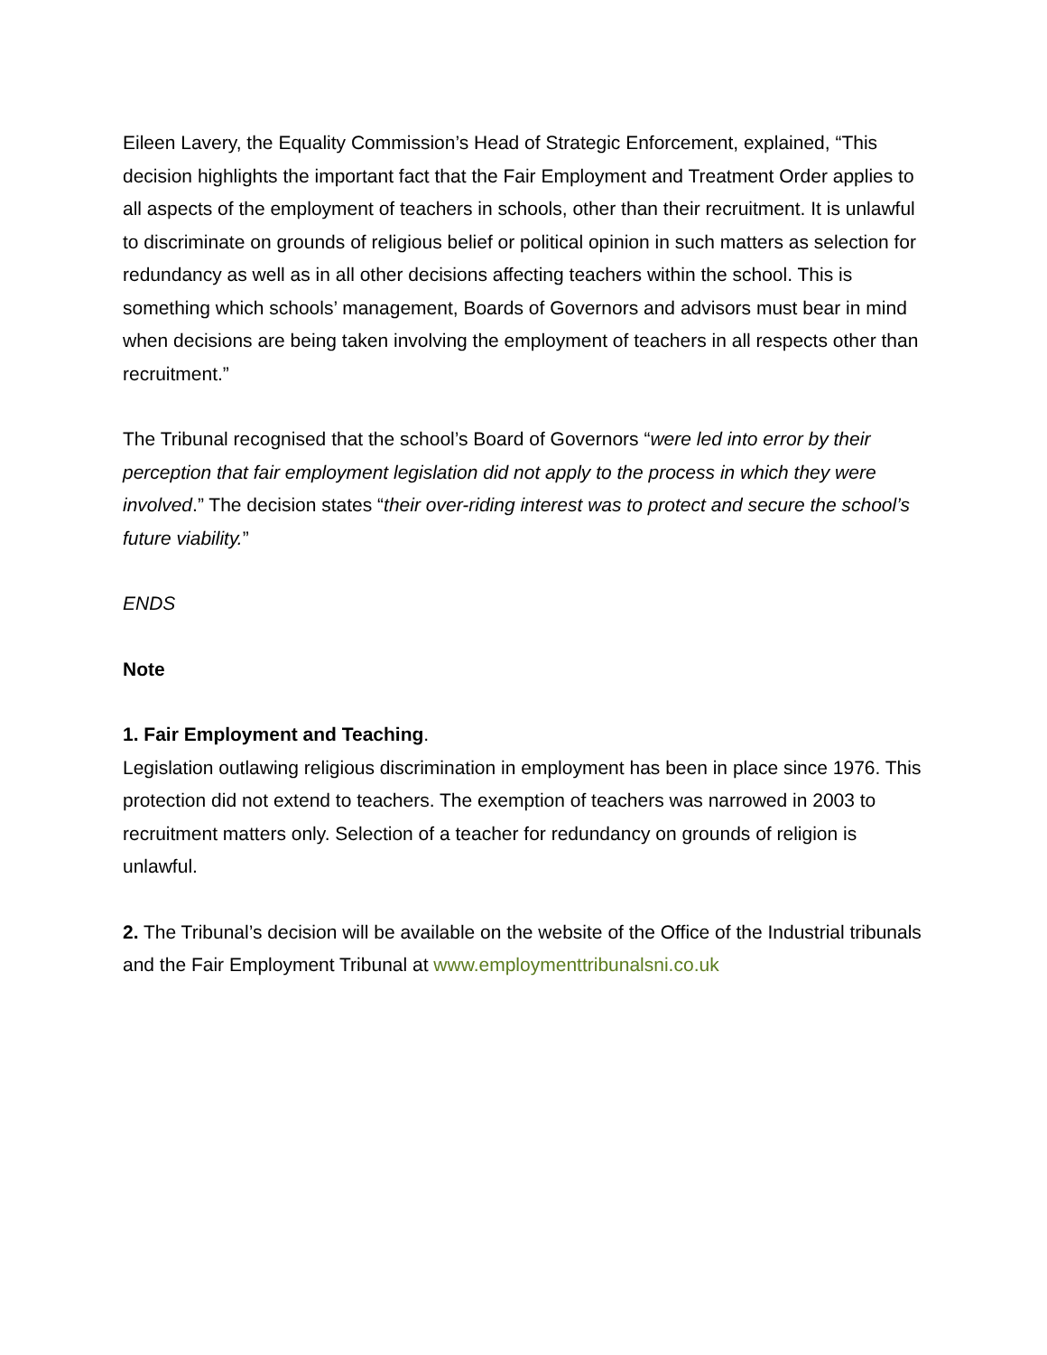Eileen Lavery, the Equality Commission’s Head of Strategic Enforcement, explained, “This decision highlights the important fact that the Fair Employment and Treatment Order applies to all aspects of the employment of teachers in schools, other than their recruitment. It is unlawful to discriminate on grounds of religious belief or political opinion in such matters as selection for redundancy as well as in all other decisions affecting teachers within the school. This is something which schools’ management, Boards of Governors and advisors must bear in mind when decisions are being taken involving the employment of teachers in all respects other than recruitment.”
The Tribunal recognised that the school’s Board of Governors “were led into error by their perception that fair employment legislation did not apply to the process in which they were involved.” The decision states “their over-riding interest was to protect and secure the school’s future viability.”
ENDS
Note
1. Fair Employment and Teaching.
Legislation outlawing religious discrimination in employment has been in place since 1976. This protection did not extend to teachers. The exemption of teachers was narrowed in 2003 to recruitment matters only. Selection of a teacher for redundancy on grounds of religion is unlawful.
2. The Tribunal’s decision will be available on the website of the Office of the Industrial tribunals and the Fair Employment Tribunal at www.employmenttribunalsni.co.uk